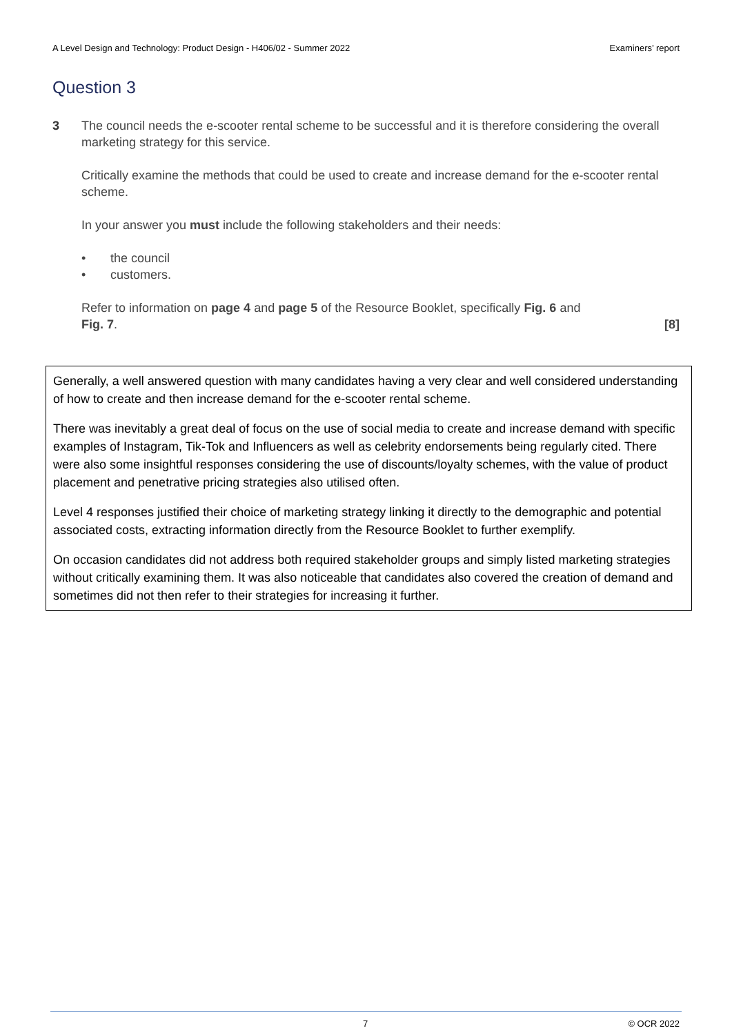A Level Design and Technology: Product Design - H406/02 - Summer 2022 Examiners’ report
Question 3
3 The council needs the e-scooter rental scheme to be successful and it is therefore considering the overall marketing strategy for this service.
Critically examine the methods that could be used to create and increase demand for the e-scooter rental scheme.
In your answer you must include the following stakeholders and their needs:
• the council
• customers.
Refer to information on page 4 and page 5 of the Resource Booklet, specifically Fig. 6 and
Fig. 7. [8]
Generally, a well answered question with many candidates having a very clear and well considered understanding of how to create and then increase demand for the e-scooter rental scheme.
There was inevitably a great deal of focus on the use of social media to create and increase demand with specific examples of Instagram, Tik-Tok and Influencers as well as celebrity endorsements being regularly cited. There were also some insightful responses considering the use of discounts/loyalty schemes, with the value of product placement and penetrative pricing strategies also utilised often.
Level 4 responses justified their choice of marketing strategy linking it directly to the demographic and potential associated costs, extracting information directly from the Resource Booklet to further exemplify.
On occasion candidates did not address both required stakeholder groups and simply listed marketing strategies without critically examining them. It was also noticeable that candidates also covered the creation of demand and sometimes did not then refer to their strategies for increasing it further.
7 © OCR 2022